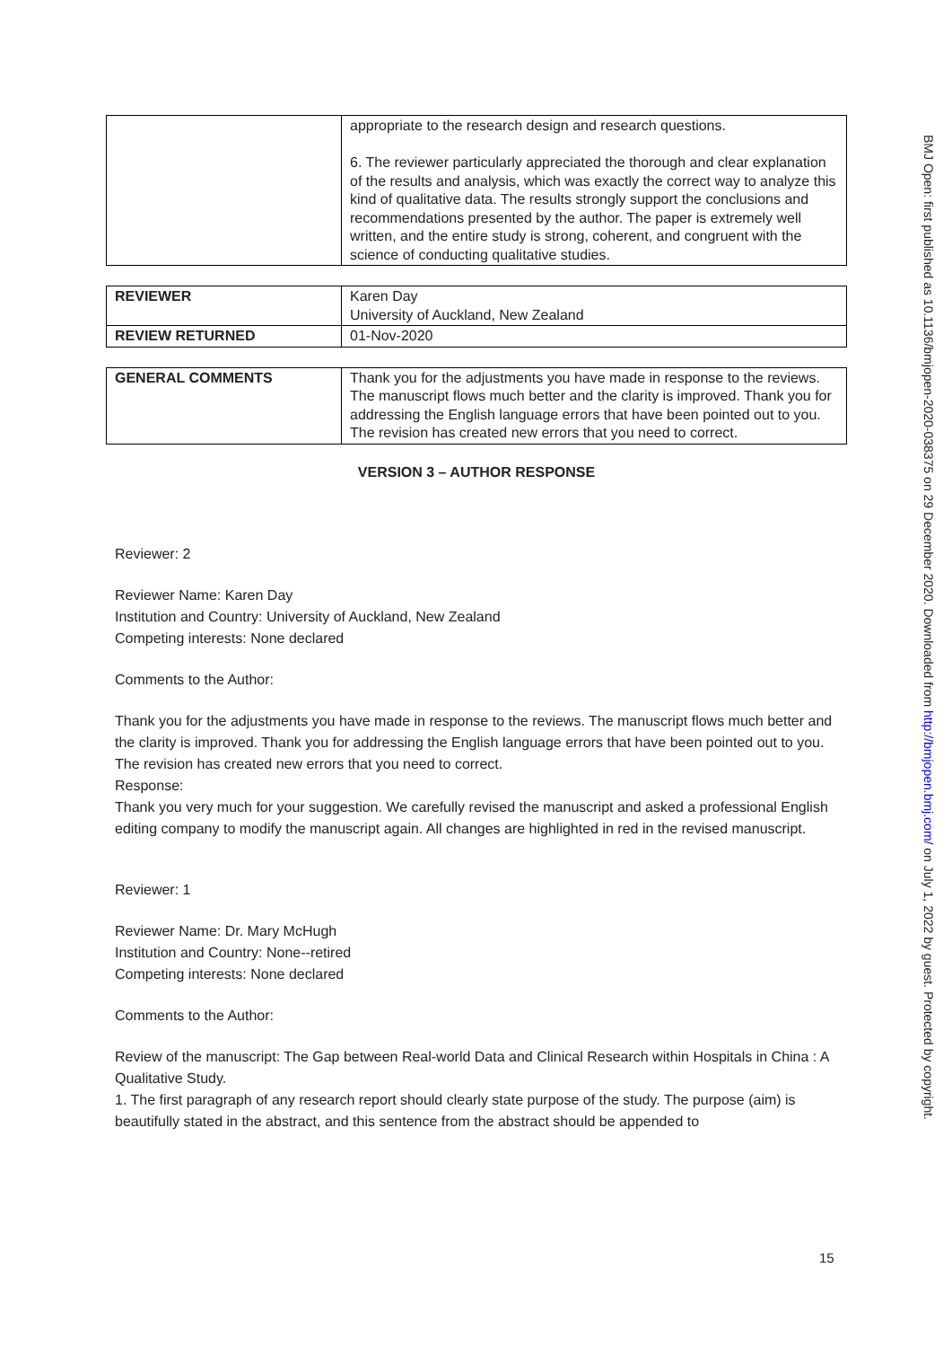| | appropriate to the research design and research questions. 6. The reviewer particularly appreciated the thorough and clear explanation of the results and analysis, which was exactly the correct way to analyze this kind of qualitative data. The results strongly support the conclusions and recommendations presented by the author. The paper is extremely well written, and the entire study is strong, coherent, and congruent with the science of conducting qualitative studies. |
| REVIEWER | Karen Day University of Auckland, New Zealand |
| REVIEW RETURNED | 01-Nov-2020 |
| GENERAL COMMENTS | Thank you for the adjustments you have made in response to the reviews. The manuscript flows much better and the clarity is improved. Thank you for addressing the English language errors that have been pointed out to you. The revision has created new errors that you need to correct. |
VERSION 3 – AUTHOR RESPONSE
Reviewer: 2
Reviewer Name: Karen Day
Institution and Country: University of Auckland, New Zealand
Competing interests: None declared
Comments to the Author:
Thank you for the adjustments you have made in response to the reviews. The manuscript flows much better and the clarity is improved. Thank you for addressing the English language errors that have been pointed out to you. The revision has created new errors that you need to correct.
Response:
Thank you very much for your suggestion. We carefully revised the manuscript and asked a professional English editing company to modify the manuscript again. All changes are highlighted in red in the revised manuscript.
Reviewer: 1
Reviewer Name: Dr. Mary McHugh
Institution and Country: None--retired
Competing interests: None declared
Comments to the Author:
Review of the manuscript: The Gap between Real-world Data and Clinical Research within Hospitals in China : A Qualitative Study.
1. The first paragraph of any research report should clearly state purpose of the study. The purpose (aim) is beautifully stated in the abstract, and this sentence from the abstract should be appended to
BMJ Open: first published as 10.1136/bmjopen-2020-038375 on 29 December 2020. Downloaded from http://bmjopen.bmj.com/ on July 1, 2022 by guest. Protected by copyright.
15